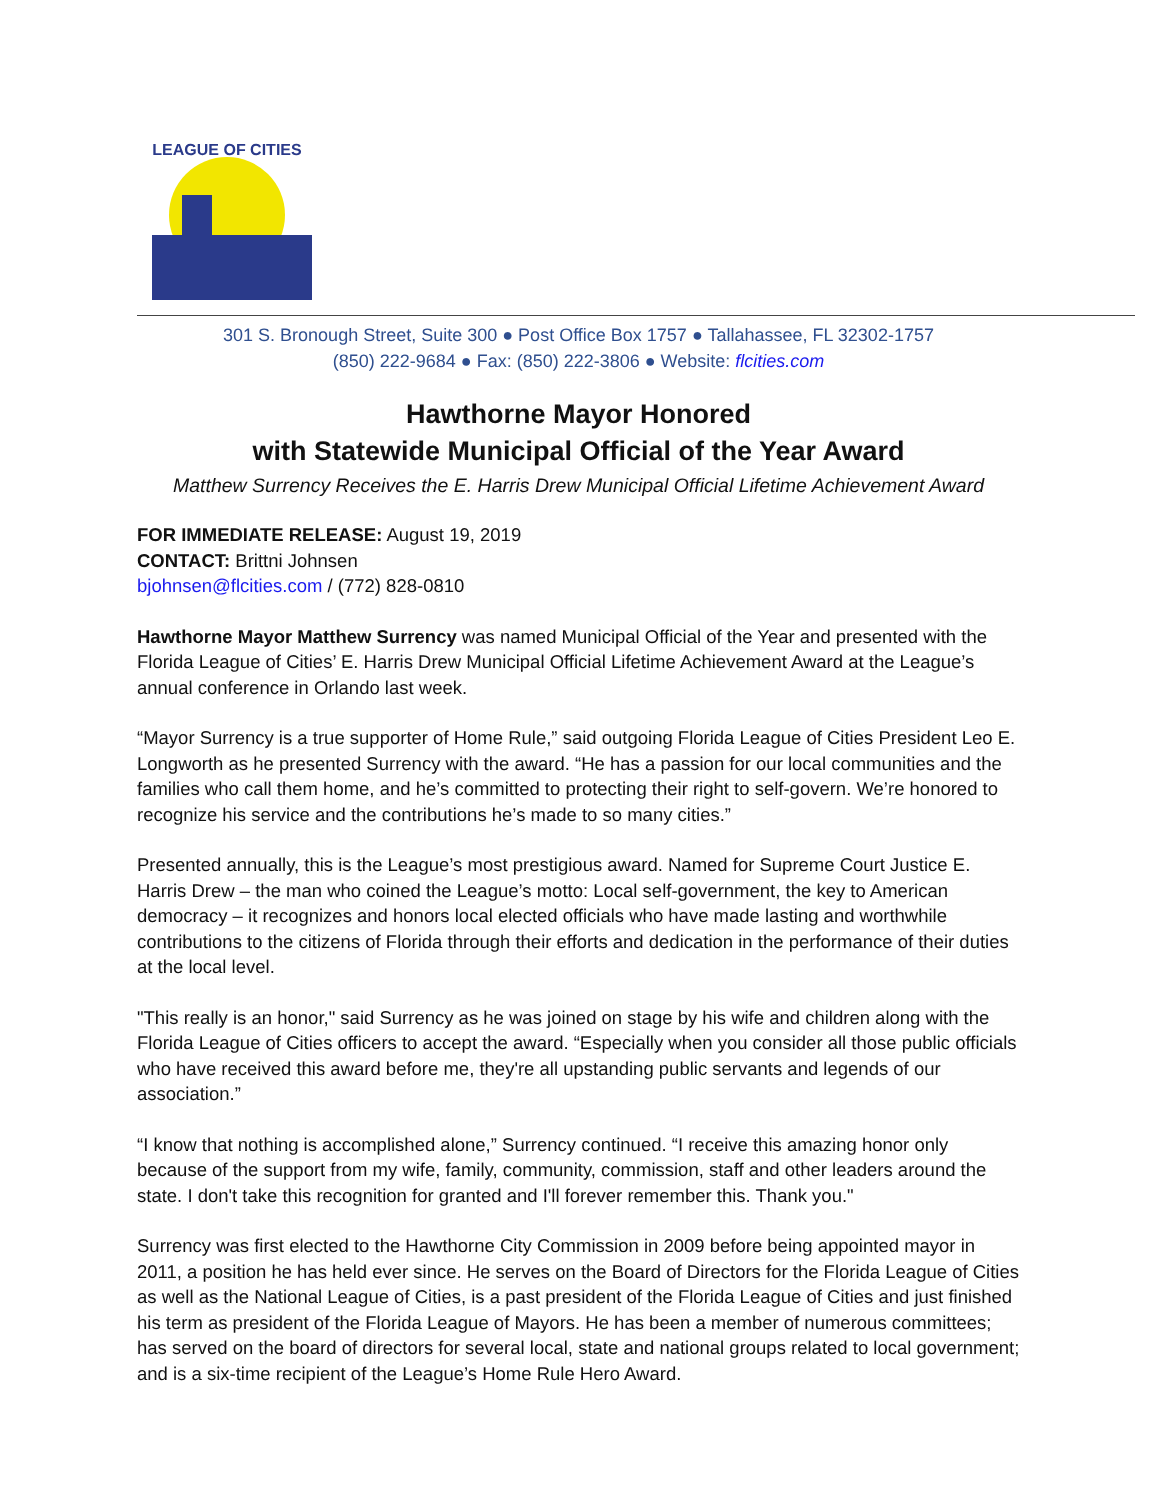LEAGUE OF CITIES
301 S. Bronough Street, Suite 300 ● Post Office Box 1757 ● Tallahassee, FL 32302-1757
(850) 222-9684 ● Fax: (850) 222-3806 ● Website: flcities.com
Hawthorne Mayor Honored
with Statewide Municipal Official of the Year Award
Matthew Surrency Receives the E. Harris Drew Municipal Official Lifetime Achievement Award
FOR IMMEDIATE RELEASE: August 19, 2019
CONTACT: Brittni Johnsen
bjohnsen@flcities.com / (772) 828-0810
Hawthorne Mayor Matthew Surrency was named Municipal Official of the Year and presented with the Florida League of Cities’ E. Harris Drew Municipal Official Lifetime Achievement Award at the League’s annual conference in Orlando last week.
“Mayor Surrency is a true supporter of Home Rule,” said outgoing Florida League of Cities President Leo E. Longworth as he presented Surrency with the award. “He has a passion for our local communities and the families who call them home, and he’s committed to protecting their right to self-govern. We’re honored to recognize his service and the contributions he’s made to so many cities.”
Presented annually, this is the League’s most prestigious award. Named for Supreme Court Justice E. Harris Drew – the man who coined the League’s motto: Local self-government, the key to American democracy – it recognizes and honors local elected officials who have made lasting and worthwhile contributions to the citizens of Florida through their efforts and dedication in the performance of their duties at the local level.
"This really is an honor," said Surrency as he was joined on stage by his wife and children along with the Florida League of Cities officers to accept the award. “Especially when you consider all those public officials who have received this award before me, they're all upstanding public servants and legends of our association.”
“I know that nothing is accomplished alone,” Surrency continued. “I receive this amazing honor only because of the support from my wife, family, community, commission, staff and other leaders around the state. I don't take this recognition for granted and I'll forever remember this. Thank you."
Surrency was first elected to the Hawthorne City Commission in 2009 before being appointed mayor in 2011, a position he has held ever since. He serves on the Board of Directors for the Florida League of Cities as well as the National League of Cities, is a past president of the Florida League of Cities and just finished his term as president of the Florida League of Mayors. He has been a member of numerous committees; has served on the board of directors for several local, state and national groups related to local government; and is a six-time recipient of the League’s Home Rule Hero Award.